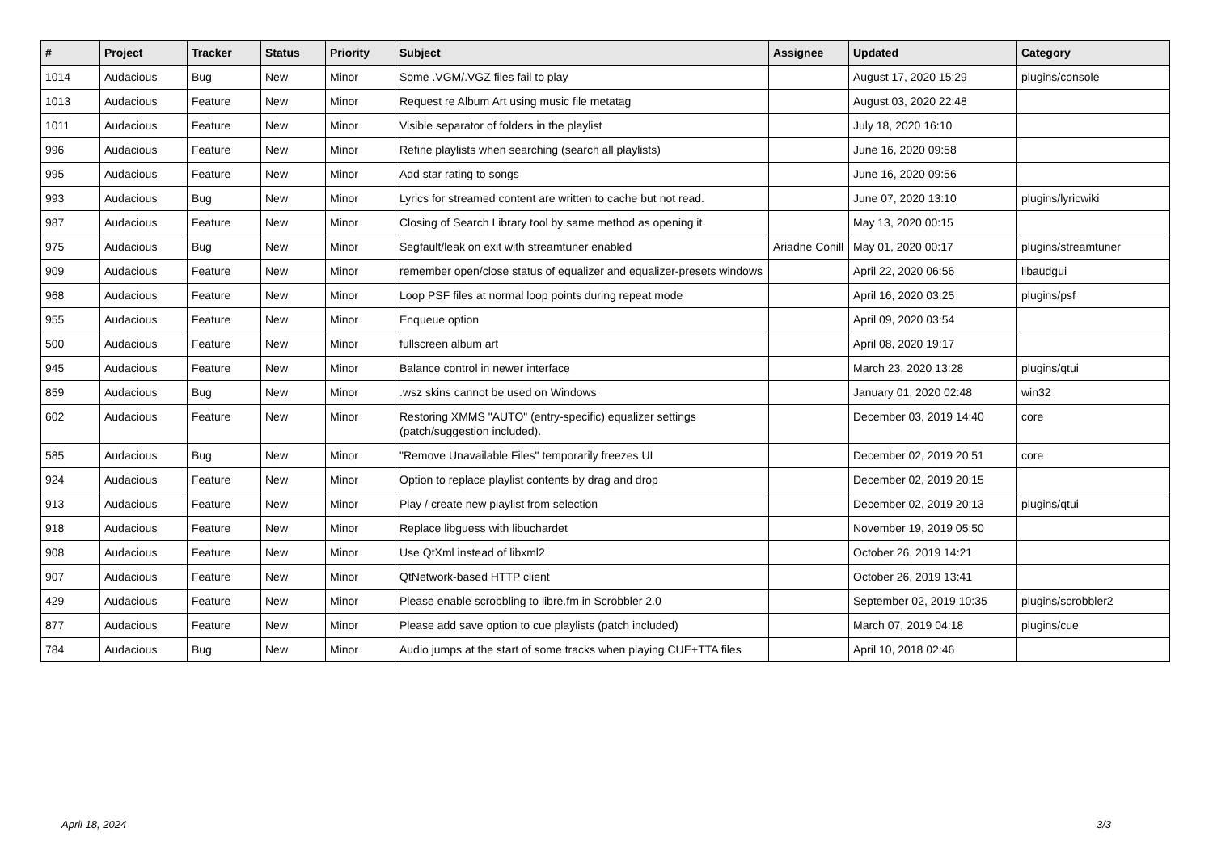| # | Project | Tracker | Status | Priority | Subject | Assignee | Updated | Category |
| --- | --- | --- | --- | --- | --- | --- | --- | --- |
| 1014 | Audacious | Bug | New | Minor | Some .VGM/.VGZ files fail to play | | August 17, 2020 15:29 | plugins/console |
| 1013 | Audacious | Feature | New | Minor | Request re Album Art using music file metatag | | August 03, 2020 22:48 | |
| 1011 | Audacious | Feature | New | Minor | Visible separator of folders in the playlist | | July 18, 2020 16:10 | |
| 996 | Audacious | Feature | New | Minor | Refine playlists when searching (search all playlists) | | June 16, 2020 09:58 | |
| 995 | Audacious | Feature | New | Minor | Add star rating to songs | | June 16, 2020 09:56 | |
| 993 | Audacious | Bug | New | Minor | Lyrics for streamed content are written to cache but not read. | | June 07, 2020 13:10 | plugins/lyricwiki |
| 987 | Audacious | Feature | New | Minor | Closing of Search Library tool by same method as opening it | | May 13, 2020 00:15 | |
| 975 | Audacious | Bug | New | Minor | Segfault/leak on exit with streamtuner enabled | Ariadne Conill | May 01, 2020 00:17 | plugins/streamtuner |
| 909 | Audacious | Feature | New | Minor | remember open/close status of equalizer and equalizer-presets windows | | April 22, 2020 06:56 | libaudgui |
| 968 | Audacious | Feature | New | Minor | Loop PSF files at normal loop points during repeat mode | | April 16, 2020 03:25 | plugins/psf |
| 955 | Audacious | Feature | New | Minor | Enqueue option | | April 09, 2020 03:54 | |
| 500 | Audacious | Feature | New | Minor | fullscreen album art | | April 08, 2020 19:17 | |
| 945 | Audacious | Feature | New | Minor | Balance control in newer interface | | March 23, 2020 13:28 | plugins/qtui |
| 859 | Audacious | Bug | New | Minor | .wsz skins cannot be used on Windows | | January 01, 2020 02:48 | win32 |
| 602 | Audacious | Feature | New | Minor | Restoring XMMS "AUTO" (entry-specific) equalizer settings (patch/suggestion included). | | December 03, 2019 14:40 | core |
| 585 | Audacious | Bug | New | Minor | "Remove Unavailable Files" temporarily freezes UI | | December 02, 2019 20:51 | core |
| 924 | Audacious | Feature | New | Minor | Option to replace playlist contents by drag and drop | | December 02, 2019 20:15 | |
| 913 | Audacious | Feature | New | Minor | Play / create new playlist from selection | | December 02, 2019 20:13 | plugins/qtui |
| 918 | Audacious | Feature | New | Minor | Replace libguess with libuchardet | | November 19, 2019 05:50 | |
| 908 | Audacious | Feature | New | Minor | Use QtXml instead of libxml2 | | October 26, 2019 14:21 | |
| 907 | Audacious | Feature | New | Minor | QtNetwork-based HTTP client | | October 26, 2019 13:41 | |
| 429 | Audacious | Feature | New | Minor | Please enable scrobbling to libre.fm in Scrobbler 2.0 | | September 02, 2019 10:35 | plugins/scrobbler2 |
| 877 | Audacious | Feature | New | Minor | Please add save option to cue playlists (patch included) | | March 07, 2019 04:18 | plugins/cue |
| 784 | Audacious | Bug | New | Minor | Audio jumps at the start of some tracks when playing CUE+TTA files | | April 10, 2018 02:46 | |
April 18, 2024 3/3